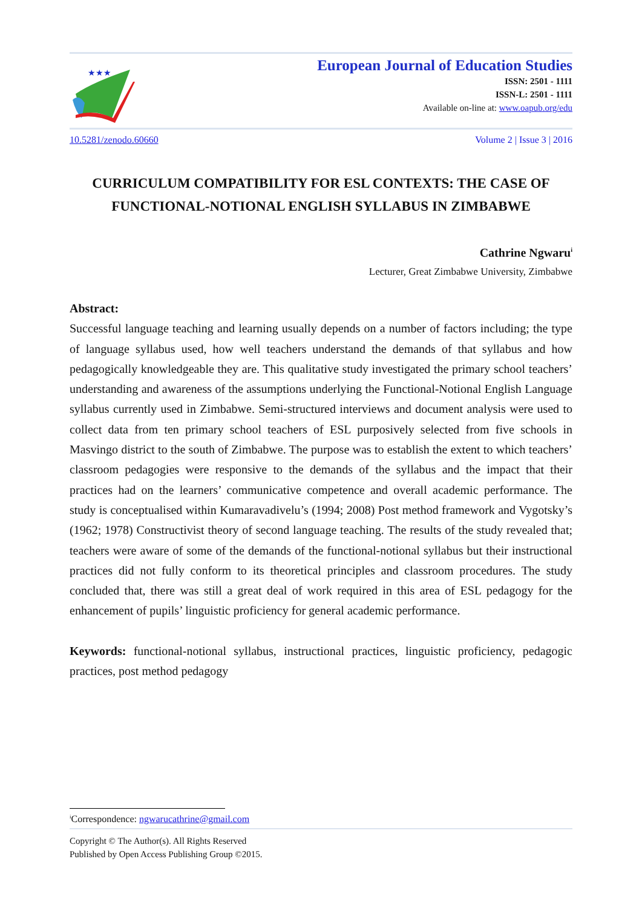★★★
European Journal of Education Studies
ISSN: 2501 - 1111
ISSN-L: 2501 - 1111
Available on-line at: www.oapub.org/edu
10.5281/zenodo.60660 Volume 2 | Issue 3 | 2016
CURRICULUM COMPATIBILITY FOR ESL CONTEXTS: THE CASE OF FUNCTIONAL-NOTIONAL ENGLISH SYLLABUS IN ZIMBABWE
Cathrine Ngwaru<sup>i</sup>
Lecturer, Great Zimbabwe University, Zimbabwe
Abstract:
Successful language teaching and learning usually depends on a number of factors including; the type of language syllabus used, how well teachers understand the demands of that syllabus and how pedagogically knowledgeable they are. This qualitative study investigated the primary school teachers’ understanding and awareness of the assumptions underlying the Functional-Notional English Language syllabus currently used in Zimbabwe. Semi-structured interviews and document analysis were used to collect data from ten primary school teachers of ESL purposively selected from five schools in Masvingo district to the south of Zimbabwe. The purpose was to establish the extent to which teachers’ classroom pedagogies were responsive to the demands of the syllabus and the impact that their practices had on the learners’ communicative competence and overall academic performance. The study is conceptualised within Kumaravadivelu’s (1994; 2008) Post method framework and Vygotsky’s (1962; 1978) Constructivist theory of second language teaching. The results of the study revealed that; teachers were aware of some of the demands of the functional-notional syllabus but their instructional practices did not fully conform to its theoretical principles and classroom procedures. The study concluded that, there was still a great deal of work required in this area of ESL pedagogy for the enhancement of pupils’ linguistic proficiency for general academic performance.
Keywords: functional-notional syllabus, instructional practices, linguistic proficiency, pedagogic practices, post method pedagogy
<sup>i</sup> Correspondence: ngwarucathrine@gmail.com
Copyright © The Author(s). All Rights Reserved
Published by Open Access Publishing Group ©2015.